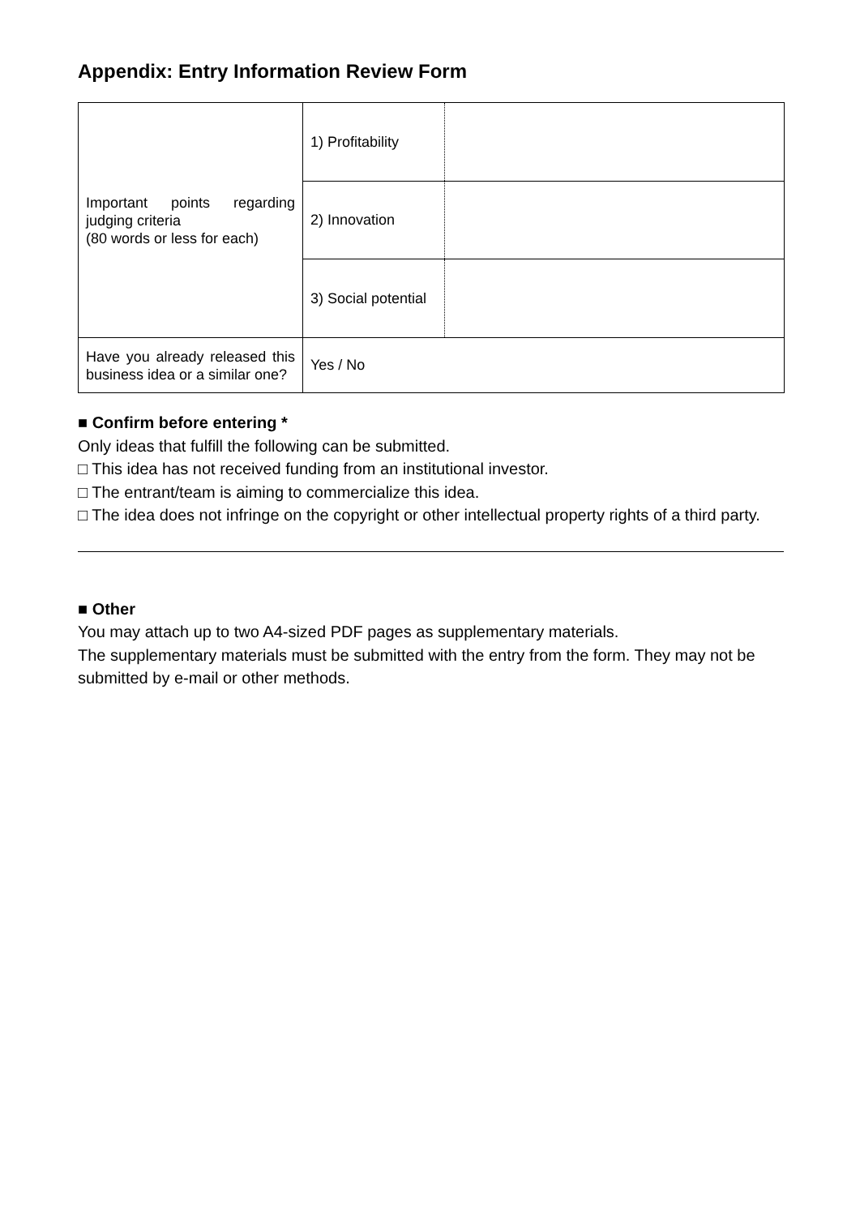Appendix: Entry Information Review Form
| Important points regarding judging criteria (80 words or less for each) | 1) Profitability | |
| | 2) Innovation | |
| | 3) Social potential | |
| Have you already released this business idea or a similar one? | Yes / No | |
■ Confirm before entering *
Only ideas that fulfill the following can be submitted.
□ This idea has not received funding from an institutional investor.
□ The entrant/team is aiming to commercialize this idea.
□ The idea does not infringe on the copyright or other intellectual property rights of a third party.
■ Other
You may attach up to two A4-sized PDF pages as supplementary materials.
The supplementary materials must be submitted with the entry from the form. They may not be submitted by e-mail or other methods.